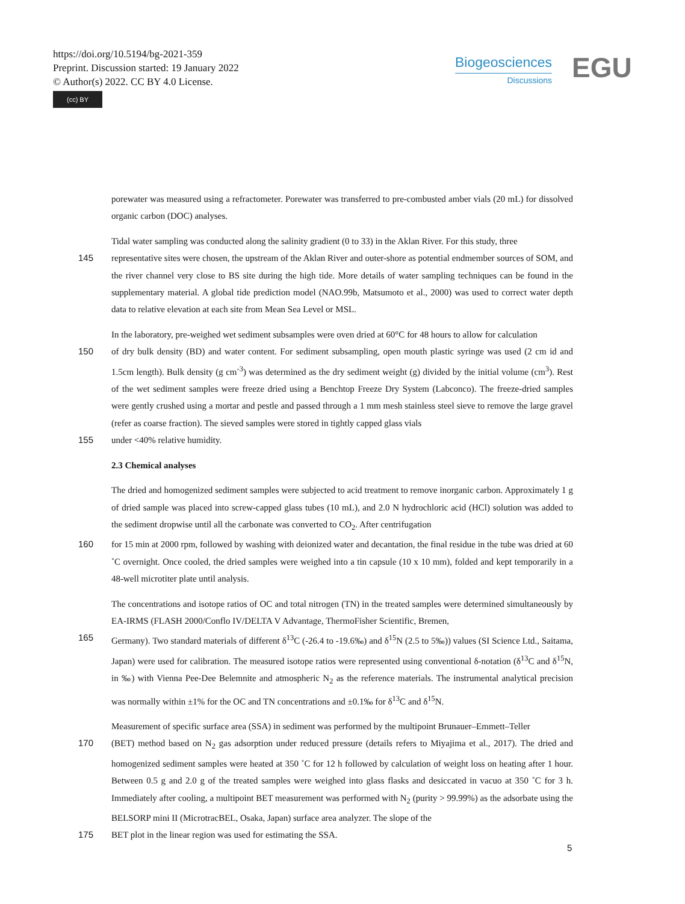https://doi.org/10.5194/bg-2021-359
Preprint. Discussion started: 19 January 2022
© Author(s) 2022. CC BY 4.0 License.
(cc) BY
Biogeosciences
Discussions
EGU
porewater was measured using a refractometer. Porewater was transferred to pre-combusted amber vials (20 mL) for dissolved organic carbon (DOC) analyses.
Tidal water sampling was conducted along the salinity gradient (0 to 33) in the Aklan River. For this study, three
145 representative sites were chosen, the upstream of the Aklan River and outer-shore as potential endmember sources of SOM, and the river channel very close to BS site during the high tide. More details of water sampling techniques can be found in the supplementary material. A global tide prediction model (NAO.99b, Matsumoto et al., 2000) was used to correct water depth data to relative elevation at each site from Mean Sea Level or MSL.
In the laboratory, pre-weighed wet sediment subsamples were oven dried at 60°C for 48 hours to allow for calculation
150 of dry bulk density (BD) and water content. For sediment subsampling, open mouth plastic syringe was used (2 cm id and 1.5cm length). Bulk density (g cm<sup>-3</sup>) was determined as the dry sediment weight (g) divided by the initial volume (cm<sup>3</sup>). Rest of the wet sediment samples were freeze dried using a Benchtop Freeze Dry System (Labconco). The freeze-dried samples were gently crushed using a mortar and pestle and passed through a 1 mm mesh stainless steel sieve to remove the large gravel (refer as coarse fraction). The sieved samples were stored in tightly capped glass vials
155 under <40% relative humidity.
2.3 Chemical analyses
The dried and homogenized sediment samples were subjected to acid treatment to remove inorganic carbon. Approximately 1 g of dried sample was placed into screw-capped glass tubes (10 mL), and 2.0 N hydrochloric acid (HCl) solution was added to the sediment dropwise until all the carbonate was converted to CO<sub>2</sub>. After centrifugation
160 for 15 min at 2000 rpm, followed by washing with deionized water and decantation, the final residue in the tube was dried at 60 ˚C overnight. Once cooled, the dried samples were weighed into a tin capsule (10 x 10 mm), folded and kept temporarily in a 48-well microtiter plate until analysis.
The concentrations and isotope ratios of OC and total nitrogen (TN) in the treated samples were determined simultaneously by EA-IRMS (FLASH 2000/Conflo IV/DELTA V Advantage, ThermoFisher Scientific, Bremen,
165 Germany). Two standard materials of different δ<sup>13</sup>C (-26.4 to -19.6‰) and δ<sup>15</sup>N (2.5 to 5‰)) values (SI Science Ltd., Saitama, Japan) were used for calibration. The measured isotope ratios were represented using conventional δ-notation (δ<sup>13</sup>C and δ<sup>15</sup>N, in ‰) with Vienna Pee-Dee Belemnite and atmospheric N<sub>2</sub> as the reference materials. The instrumental analytical precision was normally within ±1% for the OC and TN concentrations and ±0.1‰ for δ<sup>13</sup>C and δ<sup>15</sup>N.
Measurement of specific surface area (SSA) in sediment was performed by the multipoint Brunauer–Emmett–Teller
170 (BET) method based on N<sub>2</sub> gas adsorption under reduced pressure (details refers to Miyajima et al., 2017). The dried and homogenized sediment samples were heated at 350 ˚C for 12 h followed by calculation of weight loss on heating after 1 hour. Between 0.5 g and 2.0 g of the treated samples were weighed into glass flasks and desiccated in vacuo at 350 ˚C for 3 h. Immediately after cooling, a multipoint BET measurement was performed with N<sub>2</sub> (purity > 99.99%) as the adsorbate using the BELSORP mini II (MicrotracBEL, Osaka, Japan) surface area analyzer. The slope of the
175 BET plot in the linear region was used for estimating the SSA.
5